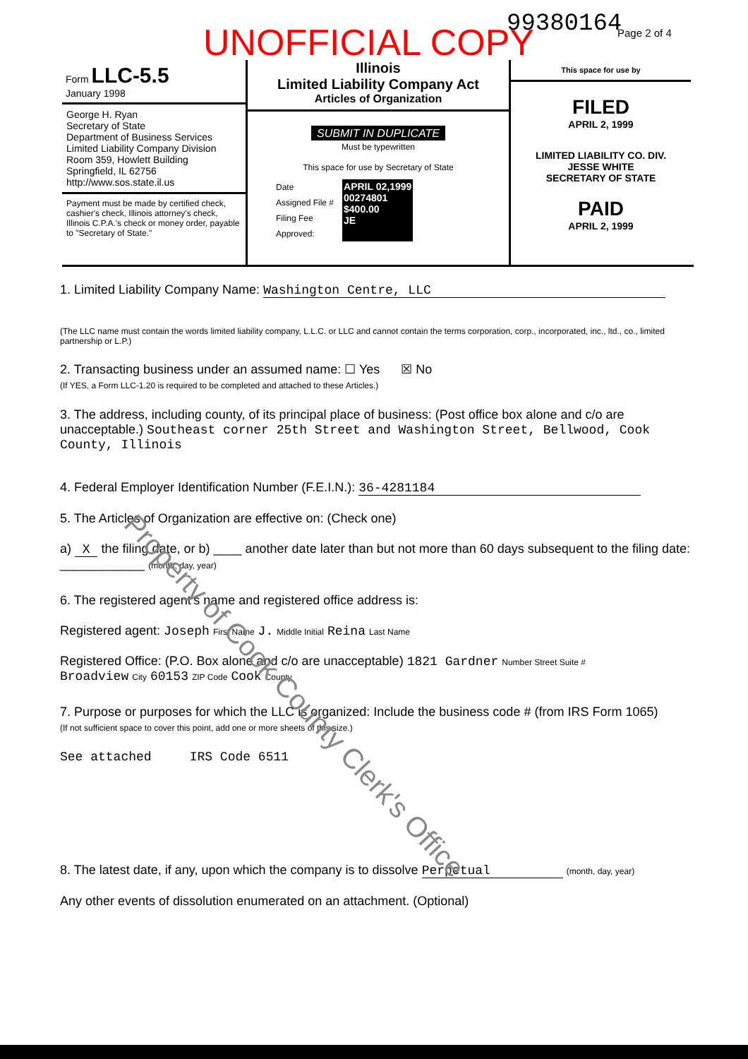99380164 Page 2 of 4 UNOFFICIAL COPY
Form LLC-5.5
January 1998
George H. Ryan
Secretary of State
Department of Business Services
Limited Liability Company Division
Room 359, Howlett Building
Springfield, IL 62756
http://www.sos.state.il.us
Payment must be made by certified check, cashier's check, Illinois attorney's check, Illinois C.P.A.'s check or money order, payable to "Secretary of State."
Illinois
Limited Liability Company Act
Articles of Organization
SUBMIT IN DUPLICATE
Must be typewritten
This space for use by Secretary of State
Date
Assigned File #
Filing Fee
Approved:
APRIL 02,1999
00274801
$400.00
JE
This space for use by
FILED
APRIL 2, 1999
LIMITED LIABILITY CO. DIV.
JESSE WHITE
SECRETARY OF STATE
PAID
APRIL 2, 1999
1. Limited Liability Company Name: Washington Centre, LLC
(The LLC name must contain the words limited liability company, L.L.C. or LLC and cannot contain the terms corporation, corp., incorporated, inc., ltd., co., limited partnership or L.P.)
2. Transacting business under an assumed name: ☐ Yes ☒ No
(If YES, a Form LLC-1.20 is required to be completed and attached to these Articles.)
3. The address, including county, of its principal place of business: (Post office box alone and c/o are unacceptable.) Southeast corner 25th Street and Washington Street, Bellwood, Cook County, Illinois
4. Federal Employer Identification Number (F.E.I.N.): 36-4281184
5. The Articles of Organization are effective on: (Check one)
a) X the filing date, or b) ____ another date later than but not more than 60 days subsequent to the filing date: ____________ (month, day, year)
6. The registered agent's name and registered office address is:
Registered agent: Joseph First Name J. Middle Initial Reina Last Name
Registered Office: (P.O. Box alone and c/o are unacceptable) 1821 Gardner Number Street Suite #
Broadview City 60153 ZIP Code Cook County
7. Purpose or purposes for which the LLC is organized: Include the business code # (from IRS Form 1065)
(If not sufficient space to cover this point, add one or more sheets of this size.)
See attached IRS Code 6511
8. The latest date, if any, upon which the company is to dissolve Perpetual (month, day, year)
Any other events of dissolution enumerated on an attachment. (Optional)
Property of Cook County Clerk's Office